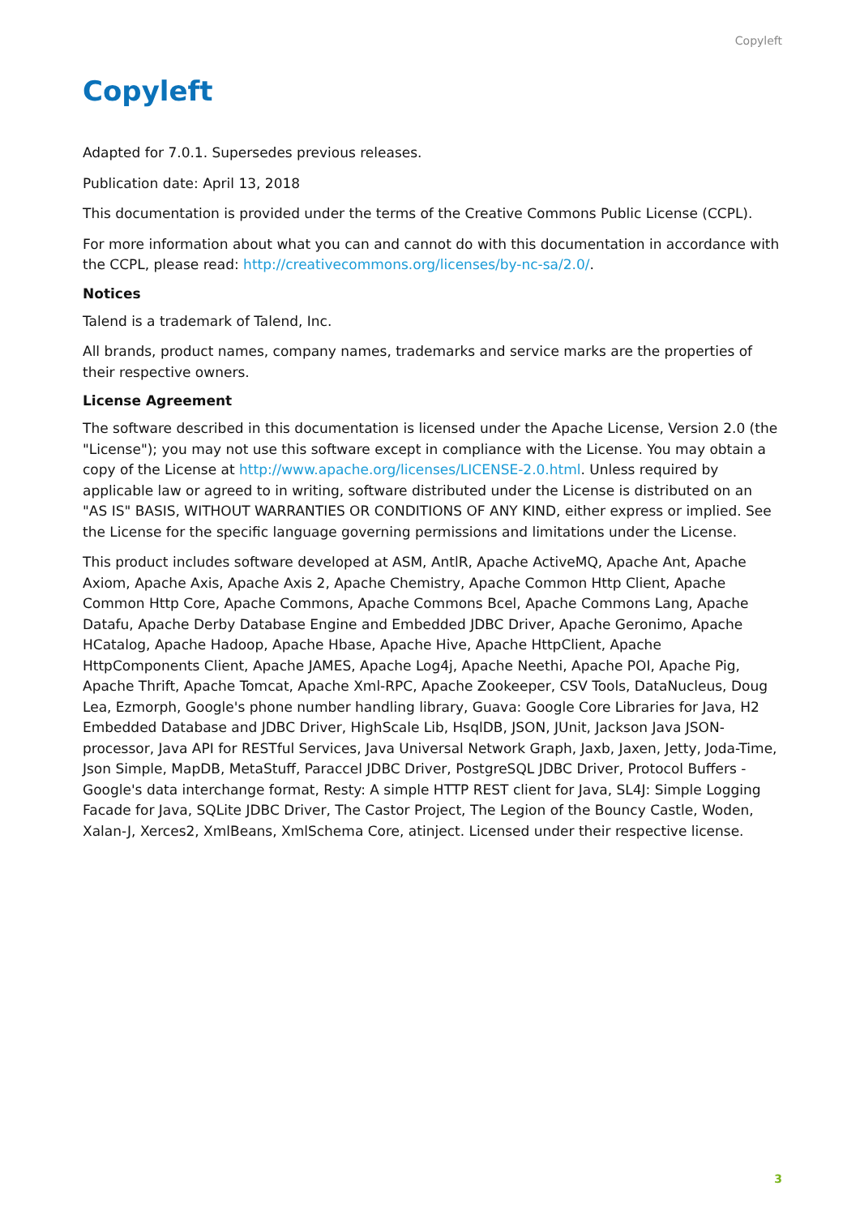Copyleft
Copyleft
Adapted for 7.0.1. Supersedes previous releases.
Publication date: April 13, 2018
This documentation is provided under the terms of the Creative Commons Public License (CCPL).
For more information about what you can and cannot do with this documentation in accordance with the CCPL, please read: http://creativecommons.org/licenses/by-nc-sa/2.0/.
Notices
Talend is a trademark of Talend, Inc.
All brands, product names, company names, trademarks and service marks are the properties of their respective owners.
License Agreement
The software described in this documentation is licensed under the Apache License, Version 2.0 (the "License"); you may not use this software except in compliance with the License. You may obtain a copy of the License at http://www.apache.org/licenses/LICENSE-2.0.html. Unless required by applicable law or agreed to in writing, software distributed under the License is distributed on an "AS IS" BASIS, WITHOUT WARRANTIES OR CONDITIONS OF ANY KIND, either express or implied. See the License for the specific language governing permissions and limitations under the License.
This product includes software developed at ASM, AntlR, Apache ActiveMQ, Apache Ant, Apache Axiom, Apache Axis, Apache Axis 2, Apache Chemistry, Apache Common Http Client, Apache Common Http Core, Apache Commons, Apache Commons Bcel, Apache Commons Lang, Apache Datafu, Apache Derby Database Engine and Embedded JDBC Driver, Apache Geronimo, Apache HCatalog, Apache Hadoop, Apache Hbase, Apache Hive, Apache HttpClient, Apache HttpComponents Client, Apache JAMES, Apache Log4j, Apache Neethi, Apache POI, Apache Pig, Apache Thrift, Apache Tomcat, Apache Xml-RPC, Apache Zookeeper, CSV Tools, DataNucleus, Doug Lea, Ezmorph, Google's phone number handling library, Guava: Google Core Libraries for Java, H2 Embedded Database and JDBC Driver, HighScale Lib, HsqlDB, JSON, JUnit, Jackson Java JSON-processor, Java API for RESTful Services, Java Universal Network Graph, Jaxb, Jaxen, Jetty, Joda-Time, Json Simple, MapDB, MetaStuff, Paraccel JDBC Driver, PostgreSQL JDBC Driver, Protocol Buffers - Google's data interchange format, Resty: A simple HTTP REST client for Java, SL4J: Simple Logging Facade for Java, SQLite JDBC Driver, The Castor Project, The Legion of the Bouncy Castle, Woden, Xalan-J, Xerces2, XmlBeans, XmlSchema Core, atinject. Licensed under their respective license.
3